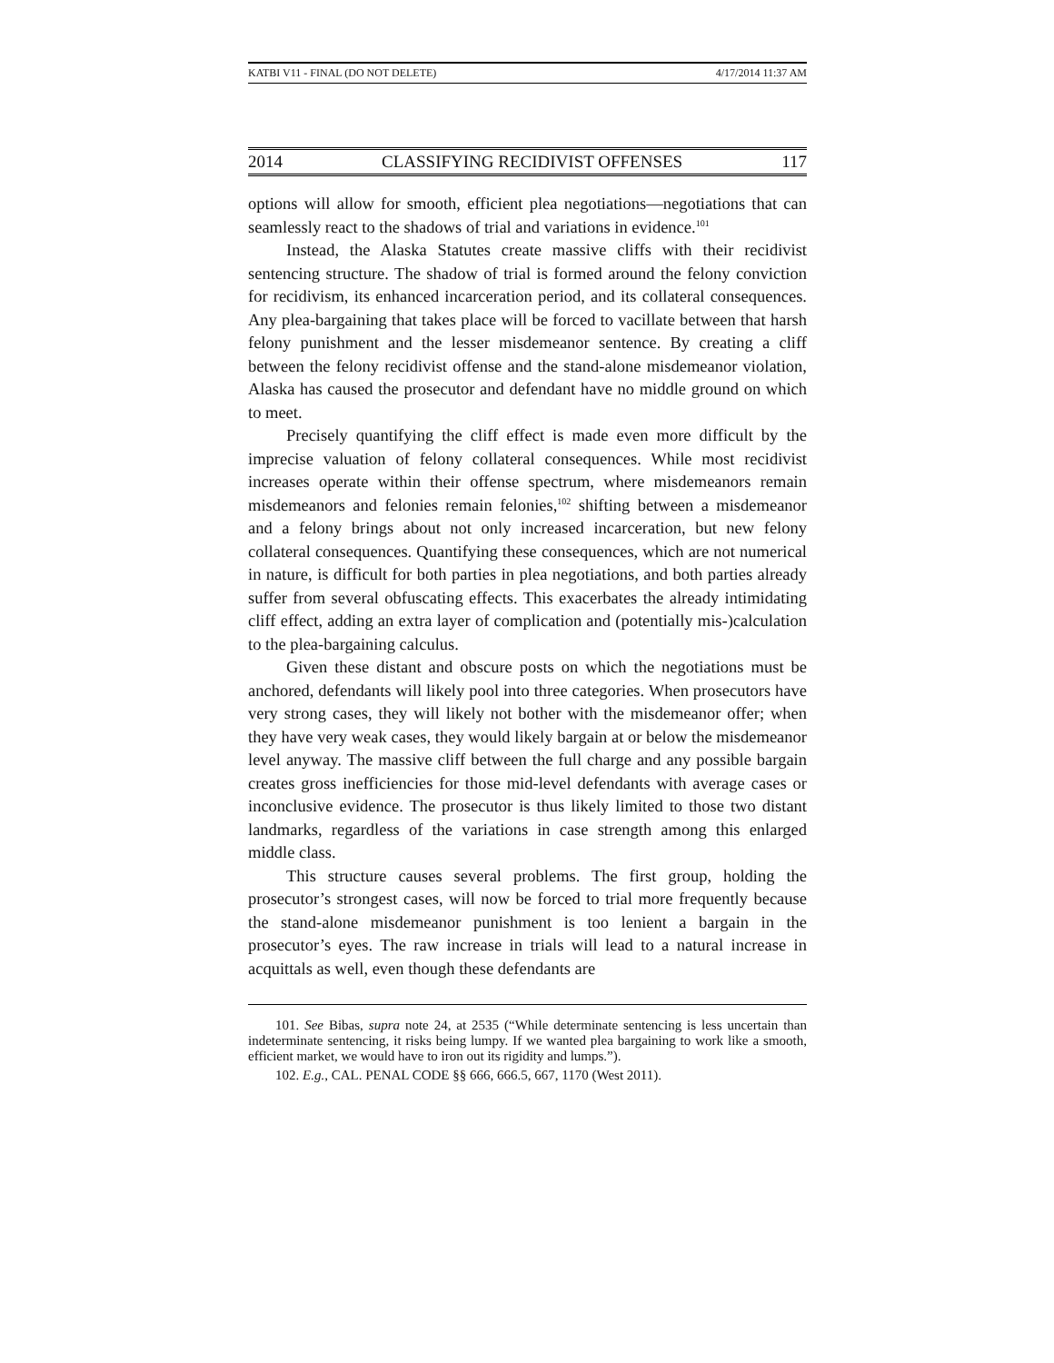KATBI V11 - FINAL (DO NOT DELETE) 4/17/2014 11:37 AM
2014 CLASSIFYING RECIDIVIST OFFENSES 117
options will allow for smooth, efficient plea negotiations—negotiations that can seamlessly react to the shadows of trial and variations in evidence.<sup>101</sup>
Instead, the Alaska Statutes create massive cliffs with their recidivist sentencing structure. The shadow of trial is formed around the felony conviction for recidivism, its enhanced incarceration period, and its collateral consequences. Any plea-bargaining that takes place will be forced to vacillate between that harsh felony punishment and the lesser misdemeanor sentence. By creating a cliff between the felony recidivist offense and the stand-alone misdemeanor violation, Alaska has caused the prosecutor and defendant have no middle ground on which to meet.
Precisely quantifying the cliff effect is made even more difficult by the imprecise valuation of felony collateral consequences. While most recidivist increases operate within their offense spectrum, where misdemeanors remain misdemeanors and felonies remain felonies,<sup>102</sup> shifting between a misdemeanor and a felony brings about not only increased incarceration, but new felony collateral consequences. Quantifying these consequences, which are not numerical in nature, is difficult for both parties in plea negotiations, and both parties already suffer from several obfuscating effects. This exacerbates the already intimidating cliff effect, adding an extra layer of complication and (potentially mis-)calculation to the plea-bargaining calculus.
Given these distant and obscure posts on which the negotiations must be anchored, defendants will likely pool into three categories. When prosecutors have very strong cases, they will likely not bother with the misdemeanor offer; when they have very weak cases, they would likely bargain at or below the misdemeanor level anyway. The massive cliff between the full charge and any possible bargain creates gross inefficiencies for those mid-level defendants with average cases or inconclusive evidence. The prosecutor is thus likely limited to those two distant landmarks, regardless of the variations in case strength among this enlarged middle class.
This structure causes several problems. The first group, holding the prosecutor’s strongest cases, will now be forced to trial more frequently because the stand-alone misdemeanor punishment is too lenient a bargain in the prosecutor’s eyes. The raw increase in trials will lead to a natural increase in acquittals as well, even though these defendants are
101. See Bibas, supra note 24, at 2535 (“While determinate sentencing is less uncertain than indeterminate sentencing, it risks being lumpy. If we wanted plea bargaining to work like a smooth, efficient market, we would have to iron out its rigidity and lumps.”).
102. E.g., CAL. PENAL CODE §§ 666, 666.5, 667, 1170 (West 2011).